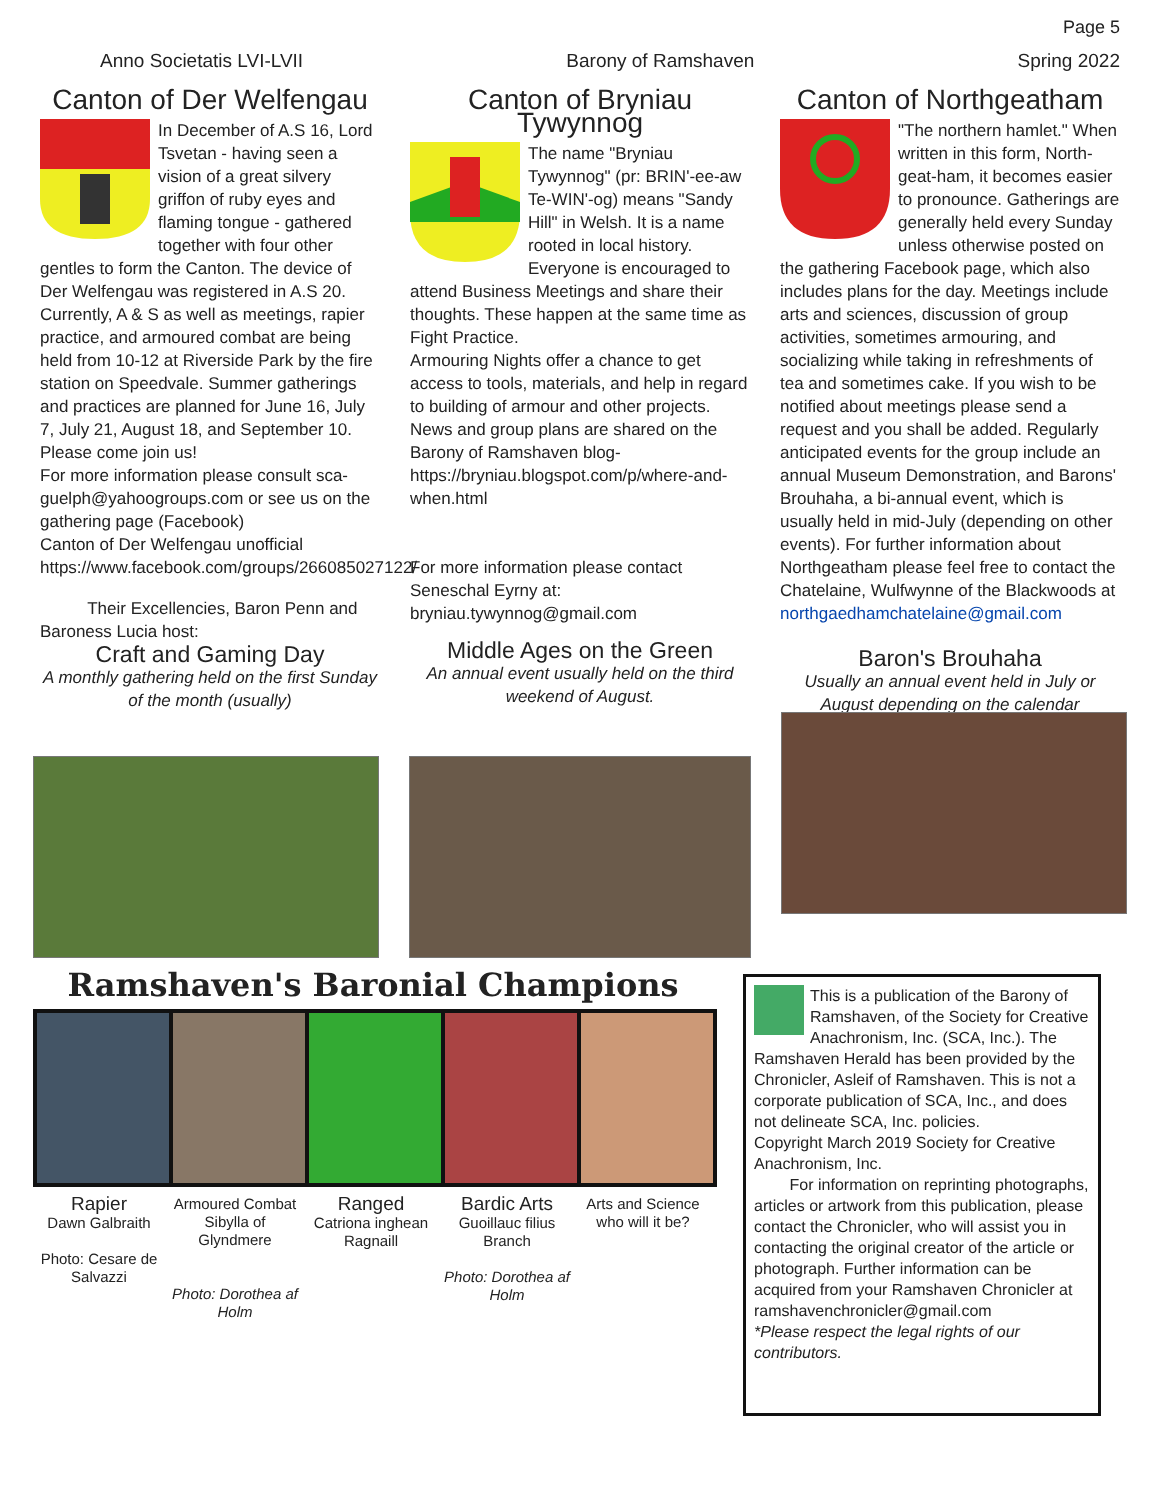Page 5
Anno Societatis LVI-LVII Barony of Ramshaven Spring 2022
Canton of Der Welfengau
In December of A.S 16, Lord Tsvetan - having seen a vision of a great silvery griffon of ruby eyes and flaming tongue - gathered together with four other gentles to form the Canton. The device of Der Welfengau was registered in A.S 20. Currently, A & S as well as meetings, rapier practice, and armoured combat are being held from 10-12 at Riverside Park by the fire station on Speedvale. Summer gatherings and practices are planned for June 16, July 7, July 21, August 18, and September 10. Please come join us!
For more information please consult sca-guelph@yahoogroups.com or see us on the gathering page (Facebook)
Canton of Der Welfengau unofficial
https://www.facebook.com/groups/266085027122/
Their Excellencies, Baron Penn and Baroness Lucia host:
Craft and Gaming Day
A monthly gathering held on the first Sunday of the month (usually)
Canton of Bryniau Tywynnog
The name "Bryniau Tywynnog" (pr: BRIN'-ee-aw Te-WIN'-og) means "Sandy Hill" in Welsh. It is a name rooted in local history. Everyone is encouraged to attend Business Meetings and share their thoughts. These happen at the same time as Fight Practice.
Armouring Nights offer a chance to get access to tools, materials, and help in regard to building of armour and other projects.
News and group plans are shared on the Barony of Ramshaven blog- https://bryniau.blogspot.com/p/where-and-when.html
For more information please contact Seneschal Eyrny at: bryniau.tywynnog@gmail.com
Middle Ages on the Green
An annual event usually held on the third weekend of August.
Canton of Northgeatham
"The northern hamlet." When written in this form, North-geat-ham, it becomes easier to pronounce. Gatherings are generally held every Sunday unless otherwise posted on the gathering Facebook page, which also includes plans for the day. Meetings include arts and sciences, discussion of group activities, sometimes armouring, and socializing while taking in refreshments of tea and sometimes cake. If you wish to be notified about meetings please send a request and you shall be added. Regularly anticipated events for the group include an annual Museum Demonstration, and Barons' Brouhaha, a bi-annual event, which is usually held in mid-July (depending on other events). For further information about Northgeatham please feel free to contact the Chatelaine, Wulfwynne of the Blackwoods at northgaedhamchatelaine@gmail.com
Baron's Brouhaha
Usually an annual event held in July or August depending on the calendar
Ramshaven's Baronial Champions
Rapier
Dawn Galbraith
Photo: Cesare de Salvazzi
Armoured Combat
Sibylla of Glyndmere
Photo: Dorothea af Holm
Ranged
Catriona inghean Ragnaill
Bardic Arts
Guoillauc filius Branch
Photo: Dorothea af Holm
Arts and Science
who will it be?
This is a publication of the Barony of Ramshaven, of the Society for Creative Anachronism, Inc. (SCA, Inc.). The Ramshaven Herald has been provided by the Chronicler, Asleif of Ramshaven. This is not a corporate publication of SCA, Inc., and does not delineate SCA, Inc. policies.
Copyright March 2019 Society for Creative Anachronism, Inc.
For information on reprinting photographs, articles or artwork from this publication, please contact the Chronicler, who will assist you in contacting the original creator of the article or photograph. Further information can be acquired from your Ramshaven Chronicler at
ramshavenchronicler@gmail.com
*Please respect the legal rights of our contributors.